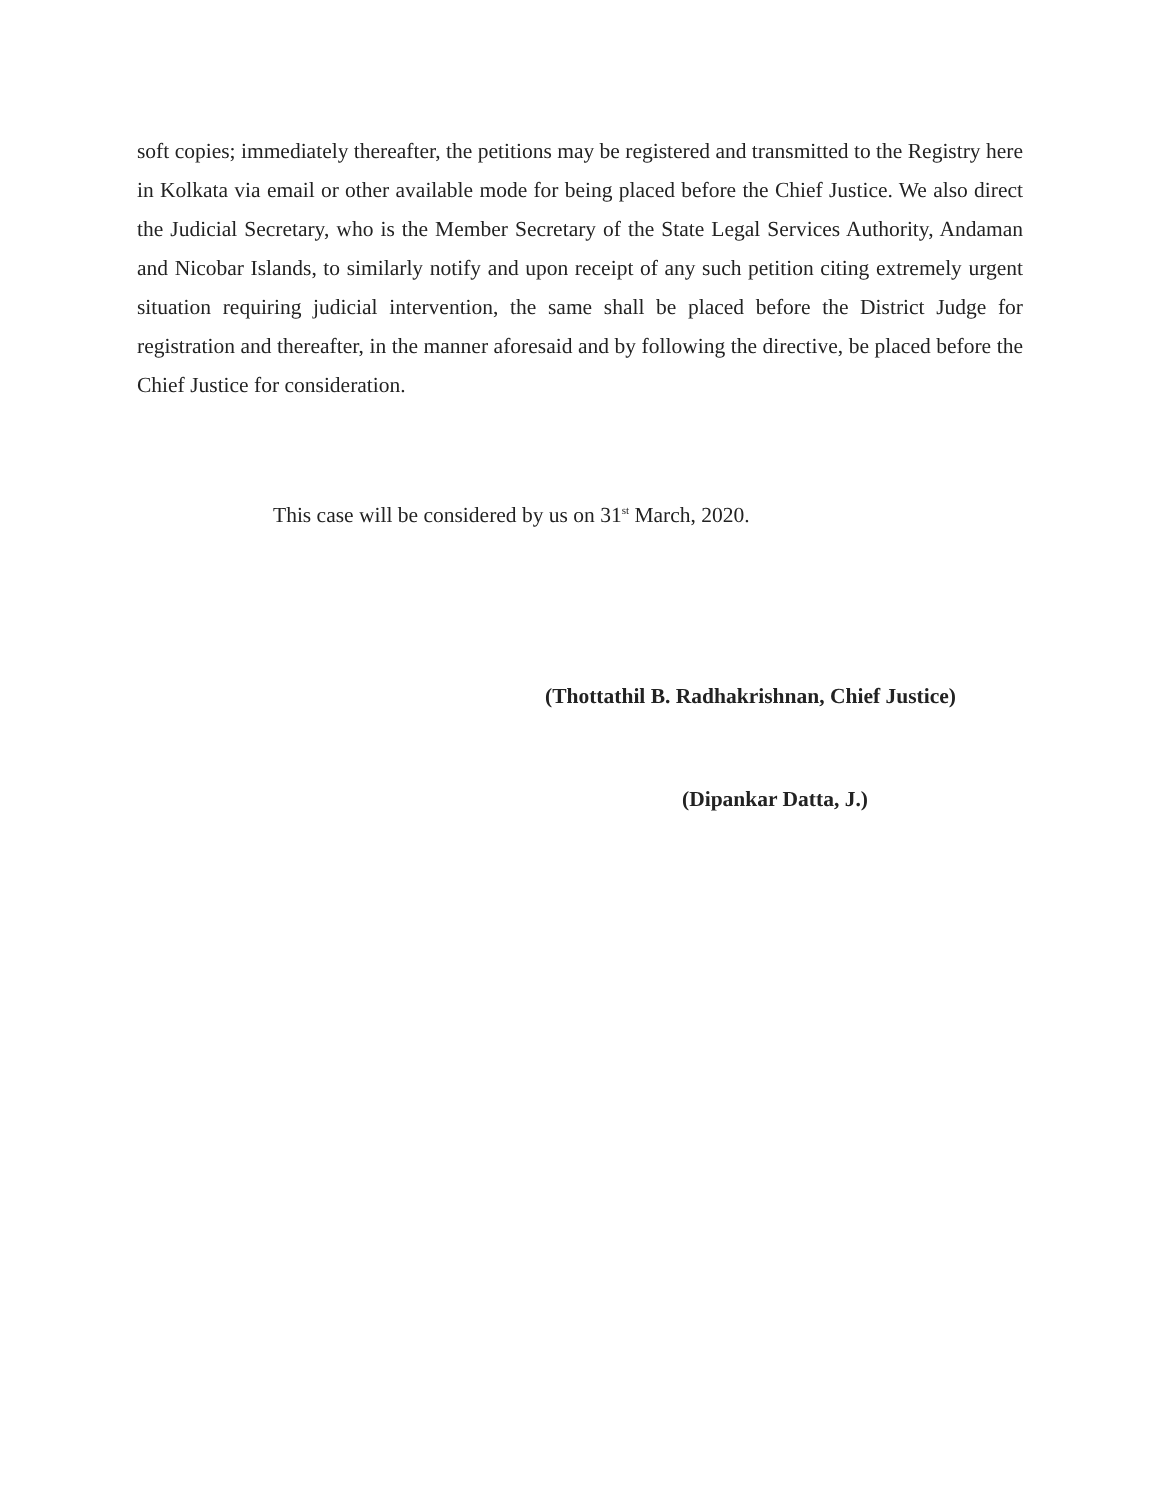soft copies; immediately thereafter, the petitions may be registered and transmitted to the Registry here in Kolkata via email or other available mode for being placed before the Chief Justice. We also direct the Judicial Secretary, who is the Member Secretary of the State Legal Services Authority, Andaman and Nicobar Islands, to similarly notify and upon receipt of any such petition citing extremely urgent situation requiring judicial intervention, the same shall be placed before the District Judge for registration and thereafter, in the manner aforesaid and by following the directive, be placed before the Chief Justice for consideration.
This case will be considered by us on 31<sup>st</sup> March, 2020.
(Thottathil B. Radhakrishnan, Chief Justice)
(Dipankar Datta, J.)